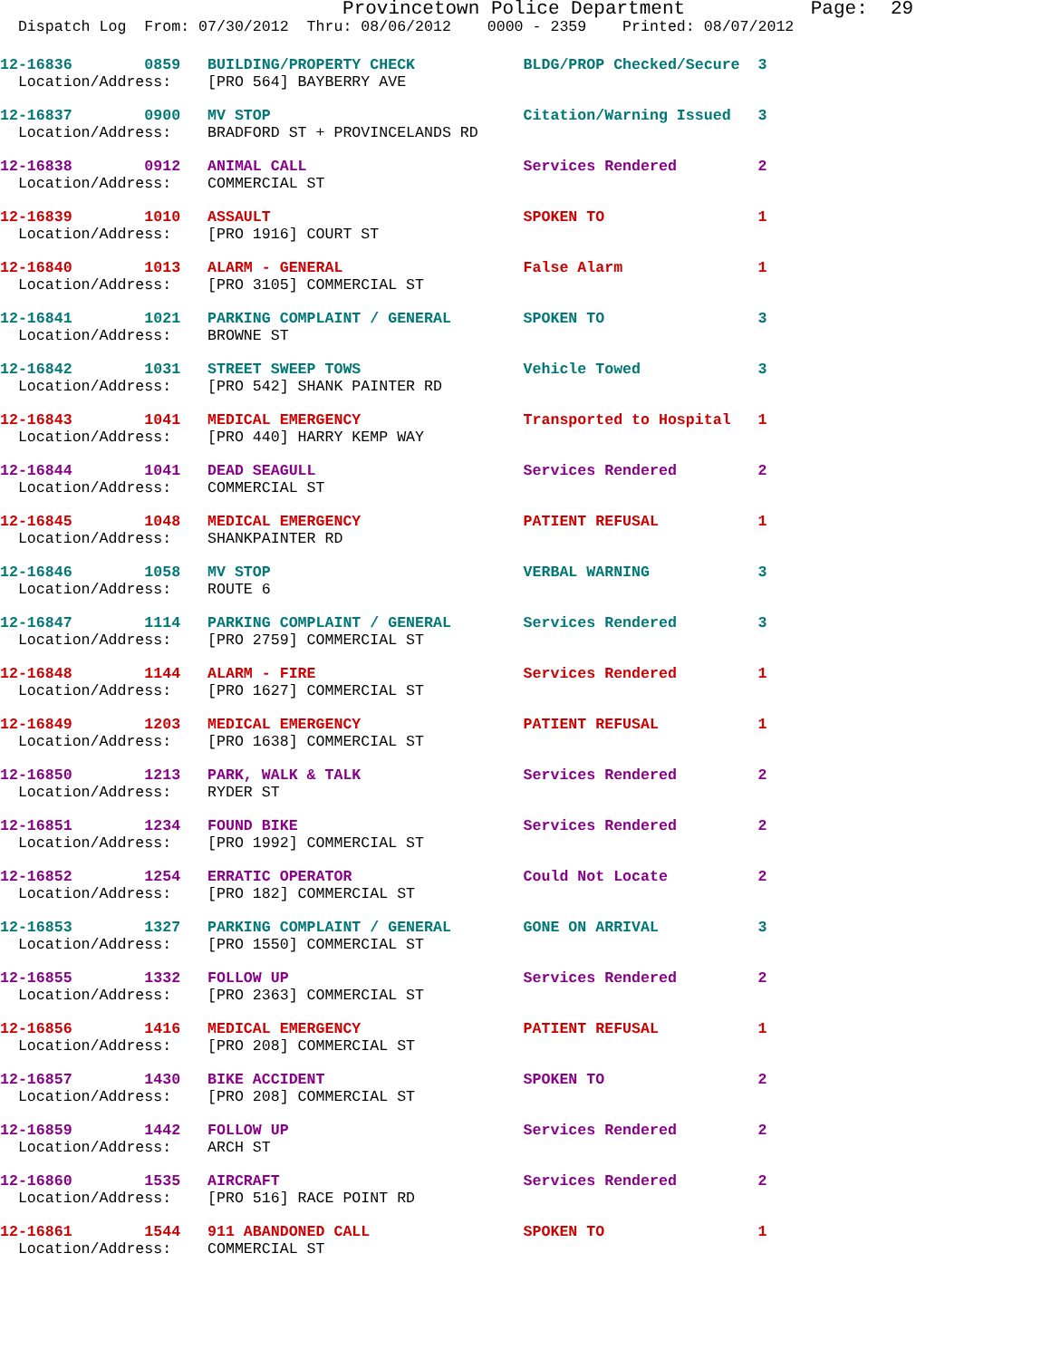Provincetown Police Department Page: 29
Dispatch Log From: 07/30/2012 Thru: 08/06/2012 0000 - 2359 Printed: 08/07/2012
12-16836 0859 BUILDING/PROPERTY CHECK BLDG/PROP Checked/Secure 3 Location/Address: [PRO 564] BAYBERRY AVE
12-16837 0900 MV STOP Citation/Warning Issued 3 Location/Address: BRADFORD ST + PROVINCELANDS RD
12-16838 0912 ANIMAL CALL Services Rendered 2 Location/Address: COMMERCIAL ST
12-16839 1010 ASSAULT SPOKEN TO 1 Location/Address: [PRO 1916] COURT ST
12-16840 1013 ALARM - GENERAL False Alarm 1 Location/Address: [PRO 3105] COMMERCIAL ST
12-16841 1021 PARKING COMPLAINT / GENERAL SPOKEN TO 3 Location/Address: BROWNE ST
12-16842 1031 STREET SWEEP TOWS Vehicle Towed 3 Location/Address: [PRO 542] SHANK PAINTER RD
12-16843 1041 MEDICAL EMERGENCY Transported to Hospital 1 Location/Address: [PRO 440] HARRY KEMP WAY
12-16844 1041 DEAD SEAGULL Services Rendered 2 Location/Address: COMMERCIAL ST
12-16845 1048 MEDICAL EMERGENCY PATIENT REFUSAL 1 Location/Address: SHANKPAINTER RD
12-16846 1058 MV STOP VERBAL WARNING 3 Location/Address: ROUTE 6
12-16847 1114 PARKING COMPLAINT / GENERAL Services Rendered 3 Location/Address: [PRO 2759] COMMERCIAL ST
12-16848 1144 ALARM - FIRE Services Rendered 1 Location/Address: [PRO 1627] COMMERCIAL ST
12-16849 1203 MEDICAL EMERGENCY PATIENT REFUSAL 1 Location/Address: [PRO 1638] COMMERCIAL ST
12-16850 1213 PARK, WALK & TALK Services Rendered 2 Location/Address: RYDER ST
12-16851 1234 FOUND BIKE Services Rendered 2 Location/Address: [PRO 1992] COMMERCIAL ST
12-16852 1254 ERRATIC OPERATOR Could Not Locate 2 Location/Address: [PRO 182] COMMERCIAL ST
12-16853 1327 PARKING COMPLAINT / GENERAL GONE ON ARRIVAL 3 Location/Address: [PRO 1550] COMMERCIAL ST
12-16855 1332 FOLLOW UP Services Rendered 2 Location/Address: [PRO 2363] COMMERCIAL ST
12-16856 1416 MEDICAL EMERGENCY PATIENT REFUSAL 1 Location/Address: [PRO 208] COMMERCIAL ST
12-16857 1430 BIKE ACCIDENT SPOKEN TO 2 Location/Address: [PRO 208] COMMERCIAL ST
12-16859 1442 FOLLOW UP Services Rendered 2 Location/Address: ARCH ST
12-16860 1535 AIRCRAFT Services Rendered 2 Location/Address: [PRO 516] RACE POINT RD
12-16861 1544 911 ABANDONED CALL SPOKEN TO 1 Location/Address: COMMERCIAL ST